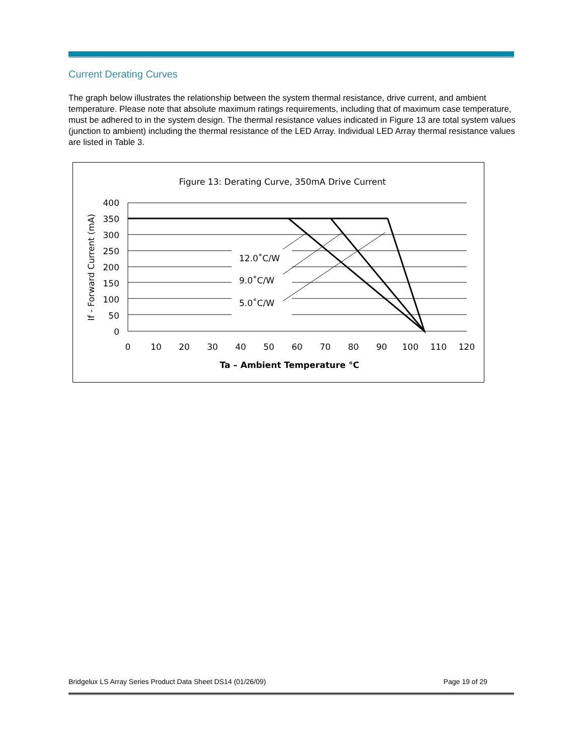Current Derating Curves
The graph below illustrates the relationship between the system thermal resistance, drive current, and ambient temperature. Please note that absolute maximum ratings requirements, including that of maximum case temperature, must be adhered to in the system design. The thermal resistance values indicated in Figure 13 are total system values (junction to ambient) including the thermal resistance of the LED Array. Individual LED Array thermal resistance values are listed in Table 3.
Figure 13: Derating Curve, 350mA Drive Current
400
350
300
250
200
150
100
50
0
0
10
20
30
40
50
60
70
80
90
100
110
120
12.0˚C/W
9.0˚C/W
5.0˚C/W
Ta – Ambient Temperature °C
If - Forward Current (mA)
Bridgelux LS Array Series Product Data Sheet DS14 (01/26/09) Page 19 of 29